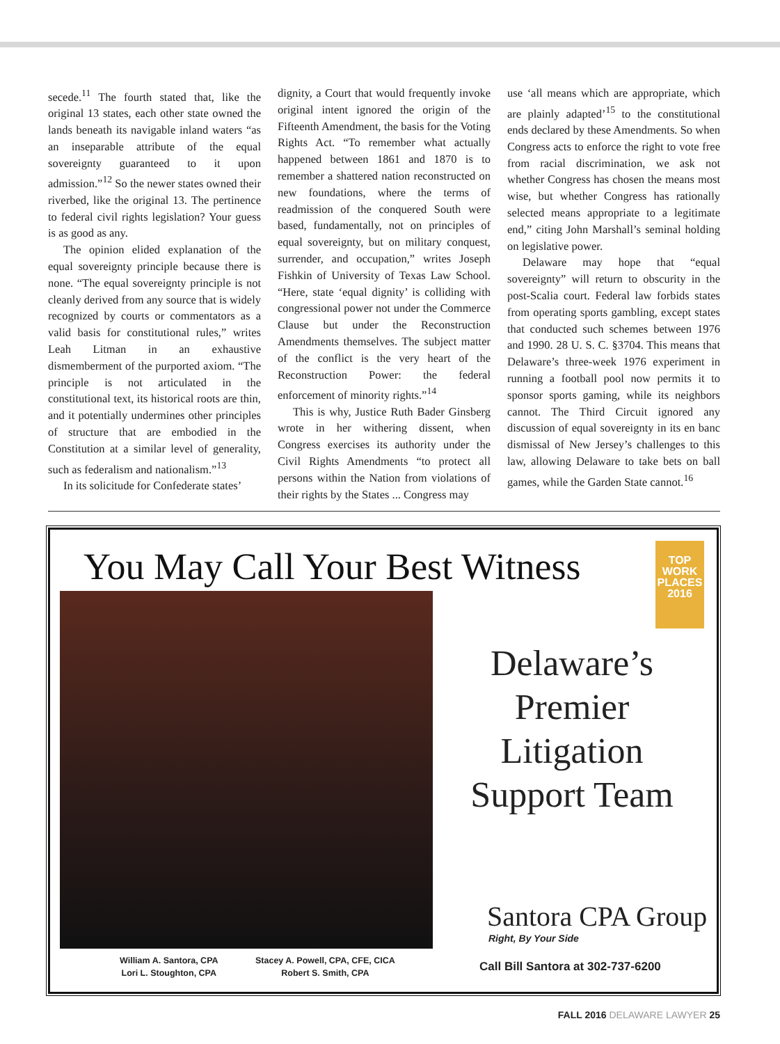secede.<sup>11</sup> The fourth stated that, like the original 13 states, each other state owned the lands beneath its navigable inland waters “as an inseparable attribute of the equal sovereignty guaranteed to it upon admission.”<sup>12</sup> So the newer states owned their riverbed, like the original 13. The pertinence to federal civil rights legislation? Your guess is as good as any.
The opinion elided explanation of the equal sovereignty principle because there is none. “The equal sovereignty principle is not cleanly derived from any source that is widely recognized by courts or commentators as a valid basis for constitutional rules,” writes Leah Litman in an exhaustive dismemberment of the purported axiom. “The principle is not articulated in the constitutional text, its historical roots are thin, and it potentially undermines other principles of structure that are embodied in the Constitution at a similar level of generality, such as federalism and nationalism.”<sup>13</sup>
In its solicitude for Confederate states’
dignity, a Court that would frequently invoke original intent ignored the origin of the Fifteenth Amendment, the basis for the Voting Rights Act. “To remember what actually happened between 1861 and 1870 is to remember a shattered nation reconstructed on new foundations, where the terms of readmission of the conquered South were based, fundamentally, not on principles of equal sovereignty, but on military conquest, surrender, and occupation,” writes Joseph Fishkin of University of Texas Law School. “Here, state ‘equal dignity’ is colliding with congressional power not under the Commerce Clause but under the Reconstruction Amendments themselves. The subject matter of the conflict is the very heart of the Reconstruction Power: the federal enforcement of minority rights.”<sup>14</sup>
This is why, Justice Ruth Bader Ginsberg wrote in her withering dissent, when Congress exercises its authority under the Civil Rights Amendments “to protect all persons within the Nation from violations of their rights by the States ... Congress may
use ‘all means which are appropriate, which are plainly adapted’<sup>15</sup> to the constitutional ends declared by these Amendments. So when Congress acts to enforce the right to vote free from racial discrimination, we ask not whether Congress has chosen the means most wise, but whether Congress has rationally selected means appropriate to a legitimate end,” citing John Marshall’s seminal holding on legislative power.
Delaware may hope that “equal sovereignty” will return to obscurity in the post-Scalia court. Federal law forbids states from operating sports gambling, except states that conducted such schemes between 1976 and 1990. 28 U. S. C. §3704. This means that Delaware’s three-week 1976 experiment in running a football pool now permits it to sponsor sports gaming, while its neighbors cannot. The Third Circuit ignored any discussion of equal sovereignty in its en banc dismissal of New Jersey’s challenges to this law, allowing Delaware to take bets on ball games, while the Garden State cannot.<sup>16</sup>
You May Call Your Best Witness
TOP
WORK
PLACES
2016
Delaware’s Premier Litigation Support Team
Santora CPA Group
Right, By Your Side
William A. Santora, CPA
Lori L. Stoughton, CPA
Stacey A. Powell, CPA, CFE, CICA
Robert S. Smith, CPA
Call Bill Santora at 302-737-6200
FALL 2016 DELAWARE LAWYER 25